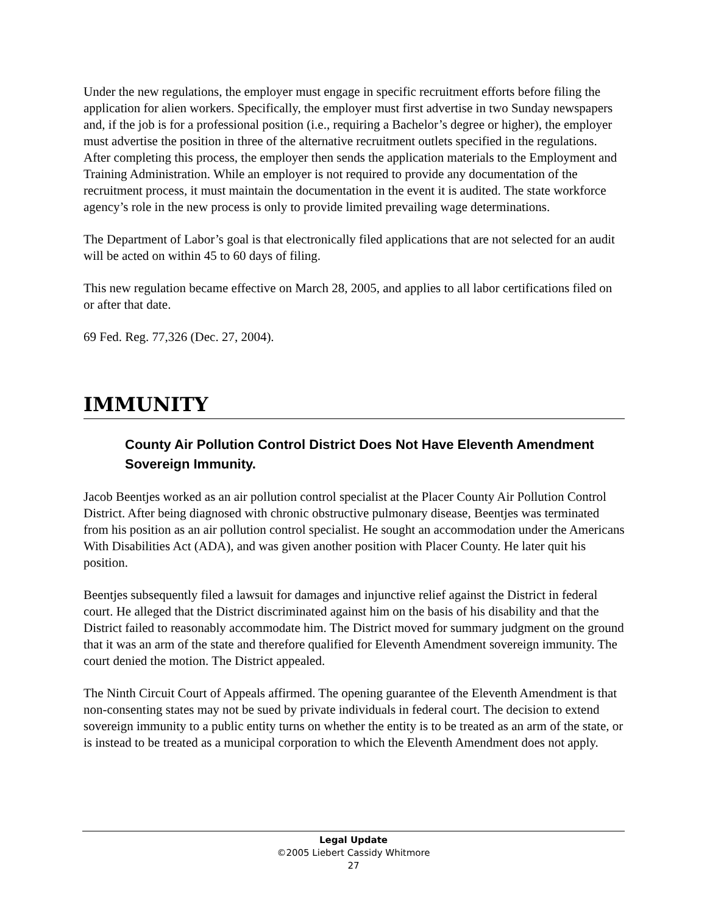Under the new regulations, the employer must engage in specific recruitment efforts before filing the application for alien workers. Specifically, the employer must first advertise in two Sunday newspapers and, if the job is for a professional position (i.e., requiring a Bachelor’s degree or higher), the employer must advertise the position in three of the alternative recruitment outlets specified in the regulations. After completing this process, the employer then sends the application materials to the Employment and Training Administration. While an employer is not required to provide any documentation of the recruitment process, it must maintain the documentation in the event it is audited. The state workforce agency’s role in the new process is only to provide limited prevailing wage determinations.
The Department of Labor’s goal is that electronically filed applications that are not selected for an audit will be acted on within 45 to 60 days of filing.
This new regulation became effective on March 28, 2005, and applies to all labor certifications filed on or after that date.
69 Fed. Reg. 77,326 (Dec. 27, 2004).
IMMUNITY
County Air Pollution Control District Does Not Have Eleventh Amendment Sovereign Immunity.
Jacob Beentjes worked as an air pollution control specialist at the Placer County Air Pollution Control District. After being diagnosed with chronic obstructive pulmonary disease, Beentjes was terminated from his position as an air pollution control specialist. He sought an accommodation under the Americans With Disabilities Act (ADA), and was given another position with Placer County. He later quit his position.
Beentjes subsequently filed a lawsuit for damages and injunctive relief against the District in federal court. He alleged that the District discriminated against him on the basis of his disability and that the District failed to reasonably accommodate him. The District moved for summary judgment on the ground that it was an arm of the state and therefore qualified for Eleventh Amendment sovereign immunity. The court denied the motion. The District appealed.
The Ninth Circuit Court of Appeals affirmed. The opening guarantee of the Eleventh Amendment is that non-consenting states may not be sued by private individuals in federal court. The decision to extend sovereign immunity to a public entity turns on whether the entity is to be treated as an arm of the state, or is instead to be treated as a municipal corporation to which the Eleventh Amendment does not apply.
Legal Update
©2005 Liebert Cassidy Whitmore
27